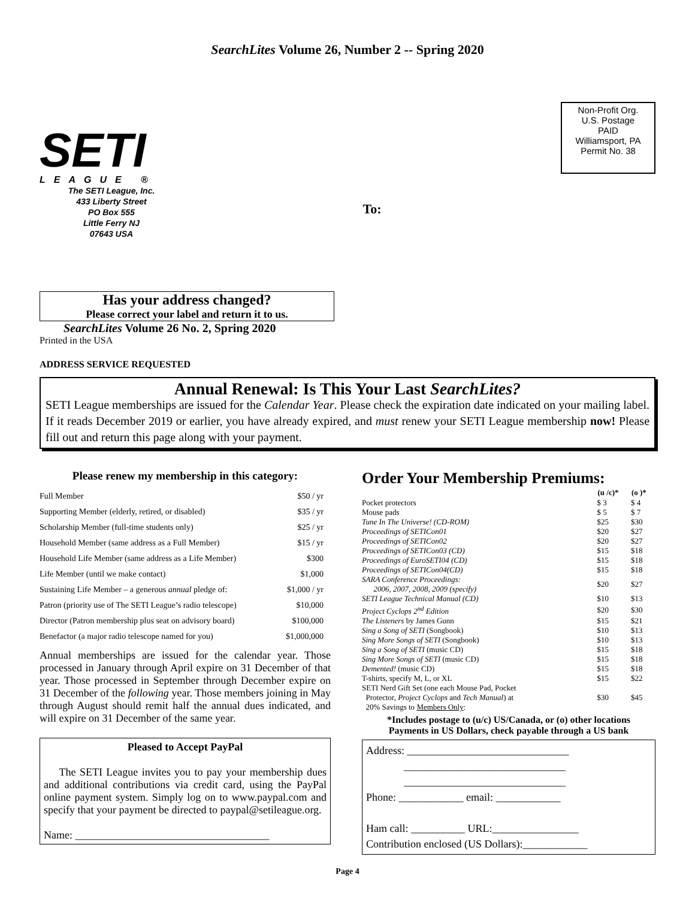SearchLites Volume 26, Number 2 -- Spring 2020
SETI
LEAGUE ®
The SETI League, Inc.
433 Liberty Street
PO Box 555
Little Ferry NJ
07643 USA
To:
Non-Profit Org.
U.S. Postage
PAID
Williamsport, PA
Permit No. 38
Has your address changed?
Please correct your label and return it to us.
SearchLites Volume 26 No. 2, Spring 2020
Printed in the USA
ADDRESS SERVICE REQUESTED
Annual Renewal: Is This Your Last SearchLites?
SETI League memberships are issued for the Calendar Year. Please check the expiration date indicated on your mailing label. If it reads December 2019 or earlier, you have already expired, and must renew your SETI League membership now! Please fill out and return this page along with your payment.
Please renew my membership in this category:
| Full Member | $50 / yr |
| Supporting Member (elderly, retired, or disabled) | $35 / yr |
| Scholarship Member (full-time students only) | $25 / yr |
| Household Member (same address as a Full Member) | $15 / yr |
| Household Life Member (same address as a Life Member) | $300 |
| Life Member (until we make contact) | $1,000 |
| Sustaining Life Member – a generous annual pledge of: | $1,000 / yr |
| Patron (priority use of The SETI League’s radio telescope) | $10,000 |
| Director (Patron membership plus seat on advisory board) | $100,000 |
| Benefactor (a major radio telescope named for you) | $1,000,000 |
Annual memberships are issued for the calendar year. Those processed in January through April expire on 31 December of that year. Those processed in September through December expire on 31 December of the following year. Those members joining in May through August should remit half the annual dues indicated, and will expire on 31 December of the same year.
Pleased to Accept PayPal
The SETI League invites you to pay your membership dues and additional contributions via credit card, using the PayPal online payment system. Simply log on to www.paypal.com and specify that your payment be directed to paypal@setileague.org.
Name: ____________________________________
Order Your Membership Premiums:
| | (u /c)* | (o )* |
| --- | --- | --- |
| Pocket protectors | $ 3 | $ 4 |
| Mouse pads | $ 5 | $ 7 |
| Tune In The Universe! (CD-ROM) | $25 | $30 |
| Proceedings of SETICon01 | $20 | $27 |
| Proceedings of SETICon02 | $20 | $27 |
| Proceedings of SETICon03 (CD) | $15 | $18 |
| Proceedings of EuroSETI04 (CD) | $15 | $18 |
| Proceedings of SETICon04(CD) | $15 | $18 |
| SARA Conference Proceedings: 2006, 2007, 2008, 2009 (specify) | $20 | $27 |
| SETI League Technical Manual (CD) | $10 | $13 |
| Project Cyclops 2<sup>nd</sup> Edition | $20 | $30 |
| The Listeners by James Gunn | $15 | $21 |
| Sing a Song of SETI (Songbook) | $10 | $13 |
| Sing More Songs of SETI (Songbook) | $10 | $13 |
| Sing a Song of SETI (music CD) | $15 | $18 |
| Sing More Songs of SETI (music CD) | $15 | $18 |
| Demented! (music CD) | $15 | $18 |
| T-shirts, specify M, L, or XL | $15 | $22 |
| SETI Nerd Gift Set (one each Mouse Pad, Pocket Protector, Project Cyclops and Tech Manual ) at 20% Savings to Members Only : | $30 | $45 |
*Includes postage to (u/c) US/Canada, or (o) other locations
Payments in US Dollars, check payable through a US bank
Address: ______________________________
______________________________
______________________________
Phone: ____________ email: ____________
Ham call: __________ URL:________________
Contribution enclosed (US Dollars):____________
Page 4